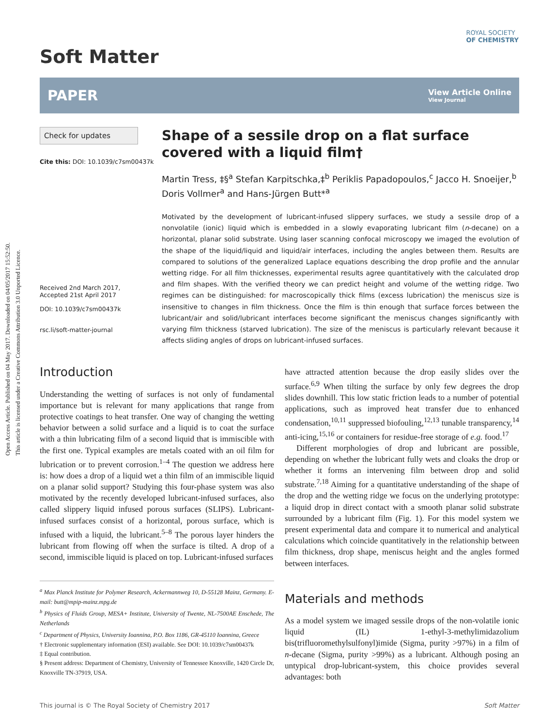Open Access Article. Published on 04 May 2017. Downloaded on 04/05/2017 15:52:50.
This article is licensed under a Creative Commons Attribution 3.0 Unported Licence.
ROYAL SOCIETY
OF CHEMISTRY
Soft Matter
PAPER View Article Online
View Journal
Check for updates
Cite this: DOI: 10.1039/c7sm00437k
Received 2nd March 2017,
Accepted 21st April 2017
DOI: 10.1039/c7sm00437k
rsc.li/soft-matter-journal
Shape of a sessile drop on a flat surface covered with a liquid film†
Martin Tress, ‡§<sup>a</sup> Stefan Karpitschka,‡<sup>b</sup> Periklis Papadopoulos,<sup>c</sup> Jacco H. Snoeijer,<sup>b</sup> Doris Vollmer<sup>a</sup> and Hans-Jürgen Butt*<sup>a</sup>
Motivated by the development of lubricant-infused slippery surfaces, we study a sessile drop of a nonvolatile (ionic) liquid which is embedded in a slowly evaporating lubricant film (n-decane) on a horizontal, planar solid substrate. Using laser scanning confocal microscopy we imaged the evolution of the shape of the liquid/liquid and liquid/air interfaces, including the angles between them. Results are compared to solutions of the generalized Laplace equations describing the drop profile and the annular wetting ridge. For all film thicknesses, experimental results agree quantitatively with the calculated drop and film shapes. With the verified theory we can predict height and volume of the wetting ridge. Two regimes can be distinguished: for macroscopically thick films (excess lubrication) the meniscus size is insensitive to changes in film thickness. Once the film is thin enough that surface forces between the lubricant/air and solid/lubricant interfaces become significant the meniscus changes significantly with varying film thickness (starved lubrication). The size of the meniscus is particularly relevant because it affects sliding angles of drops on lubricant-infused surfaces.
Introduction
Understanding the wetting of surfaces is not only of fundamental importance but is relevant for many applications that range from protective coatings to heat transfer. One way of changing the wetting behavior between a solid surface and a liquid is to coat the surface with a thin lubricating film of a second liquid that is immiscible with the first one. Typical examples are metals coated with an oil film for lubrication or to prevent corrosion.<sup>1–4</sup> The question we address here is: how does a drop of a liquid wet a thin film of an immiscible liquid on a planar solid support? Studying this four-phase system was also motivated by the recently developed lubricant-infused surfaces, also called slippery liquid infused porous surfaces (SLIPS). Lubricant-infused surfaces consist of a horizontal, porous surface, which is infused with a liquid, the lubricant.<sup>5–8</sup> The porous layer hinders the lubricant from flowing off when the surface is tilted. A drop of a second, immiscible liquid is placed on top. Lubricant-infused surfaces
<sup>a</sup> Max Planck Institute for Polymer Research, Ackermannweg 10, D-55128 Mainz, Germany. E-mail: butt@mpip-mainz.mpg.de
<sup>b</sup> Physics of Fluids Group, MESA+ Institute, University of Twente, NL-7500AE Enschede, The Netherlands
<sup>c</sup> Department of Physics, University Ioannina, P.O. Box 1186, GR-45110 Ioannina, Greece
† Electronic supplementary information (ESI) available. See DOI: 10.1039/c7sm00437k
‡ Equal contribution.
§ Present address: Department of Chemistry, University of Tennessee Knoxville, 1420 Circle Dr, Knoxville TN-37919, USA.
have attracted attention because the drop easily slides over the surface.<sup>6,9</sup> When tilting the surface by only few degrees the drop slides downhill. This low static friction leads to a number of potential applications, such as improved heat transfer due to enhanced condensation,<sup>10,11</sup> suppressed biofouling,<sup>12,13</sup> tunable transparency,<sup>14</sup> anti-icing,<sup>15,16</sup> or containers for residue-free storage of e.g. food.<sup>17</sup>
Different morphologies of drop and lubricant are possible, depending on whether the lubricant fully wets and cloaks the drop or whether it forms an intervening film between drop and solid substrate.<sup>7,18</sup> Aiming for a quantitative understanding of the shape of the drop and the wetting ridge we focus on the underlying prototype: a liquid drop in direct contact with a smooth planar solid substrate surrounded by a lubricant film (Fig. 1). For this model system we present experimental data and compare it to numerical and analytical calculations which coincide quantitatively in the relationship between film thickness, drop shape, meniscus height and the angles formed between interfaces.
Materials and methods
As a model system we imaged sessile drops of the non-volatile ionic liquid (IL) 1-ethyl-3-methylimidazolium bis(trifluoromethylsulfonyl)imide (Sigma, purity >97%) in a film of n-decane (Sigma, purity >99%) as a lubricant. Although posing an untypical drop-lubricant-system, this choice provides several advantages: both
This journal is © The Royal Society of Chemistry 2017 Soft Matter